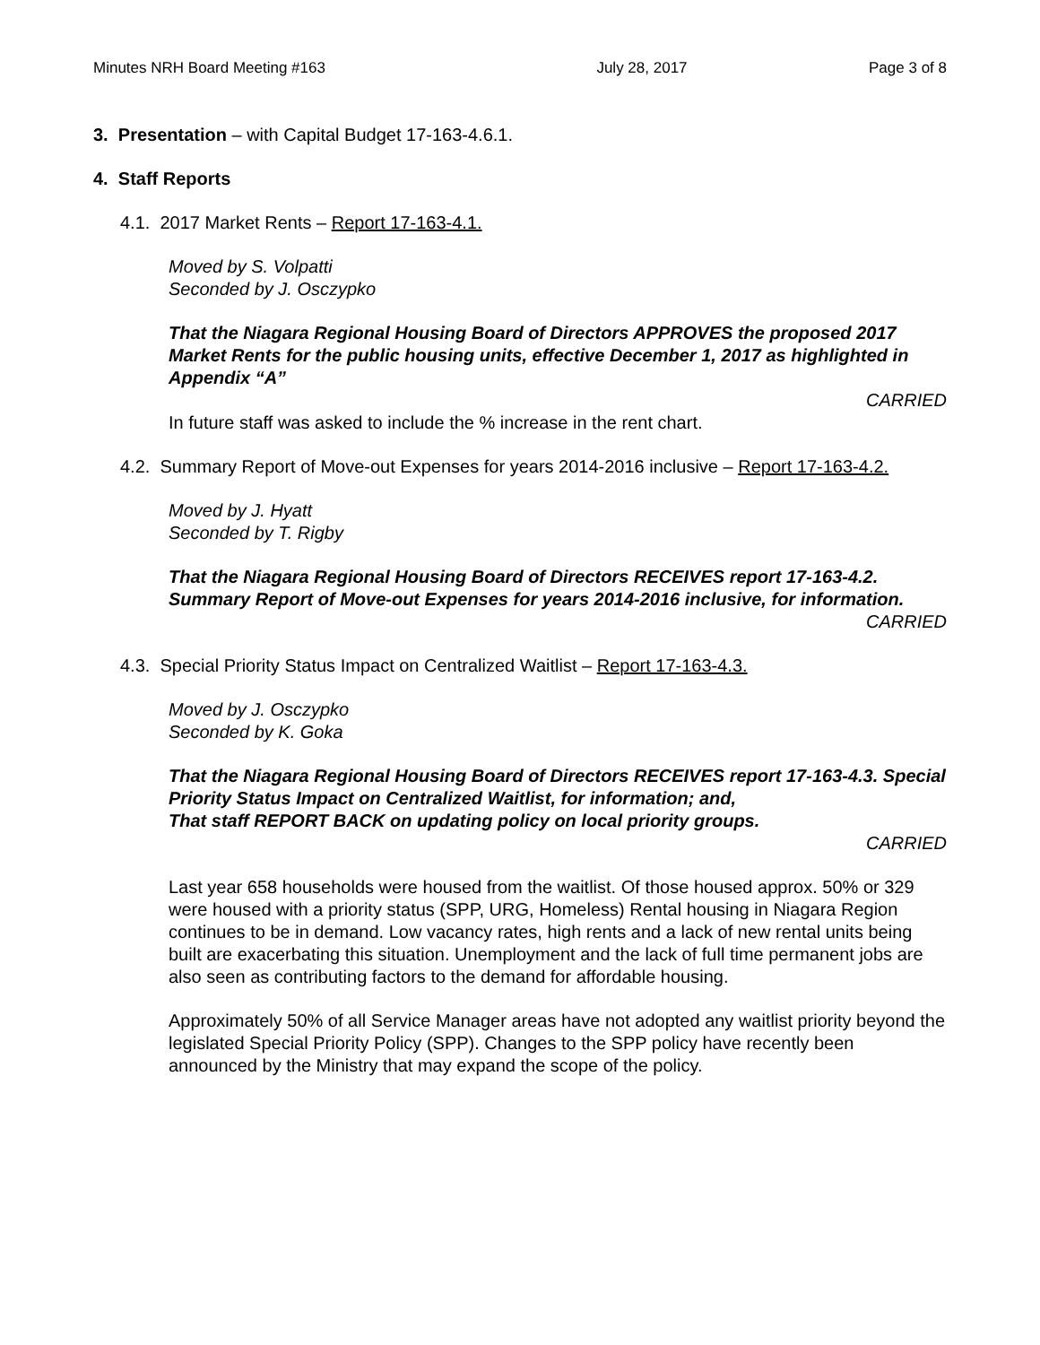Minutes NRH Board Meeting #163 July 28, 2017 Page 3 of 8
3. Presentation – with Capital Budget 17-163-4.6.1.
4. Staff Reports
4.1. 2017 Market Rents – Report 17-163-4.1.
Moved by S. Volpatti
Seconded by J. Osczypko
That the Niagara Regional Housing Board of Directors APPROVES the proposed 2017 Market Rents for the public housing units, effective December 1, 2017 as highlighted in Appendix “A”
CARRIED
In future staff was asked to include the % increase in the rent chart.
4.2. Summary Report of Move-out Expenses for years 2014-2016 inclusive – Report 17-163-4.2.
Moved by J. Hyatt
Seconded by T. Rigby
That the Niagara Regional Housing Board of Directors RECEIVES report 17-163-4.2. Summary Report of Move-out Expenses for years 2014-2016 inclusive, for information.
CARRIED
4.3. Special Priority Status Impact on Centralized Waitlist – Report 17-163-4.3.
Moved by J. Osczypko
Seconded by K. Goka
That the Niagara Regional Housing Board of Directors RECEIVES report 17-163-4.3. Special Priority Status Impact on Centralized Waitlist, for information; and,
That staff REPORT BACK on updating policy on local priority groups.
CARRIED
Last year 658 households were housed from the waitlist. Of those housed approx. 50% or 329 were housed with a priority status (SPP, URG, Homeless) Rental housing in Niagara Region continues to be in demand. Low vacancy rates, high rents and a lack of new rental units being built are exacerbating this situation. Unemployment and the lack of full time permanent jobs are also seen as contributing factors to the demand for affordable housing.
Approximately 50% of all Service Manager areas have not adopted any waitlist priority beyond the legislated Special Priority Policy (SPP). Changes to the SPP policy have recently been announced by the Ministry that may expand the scope of the policy.